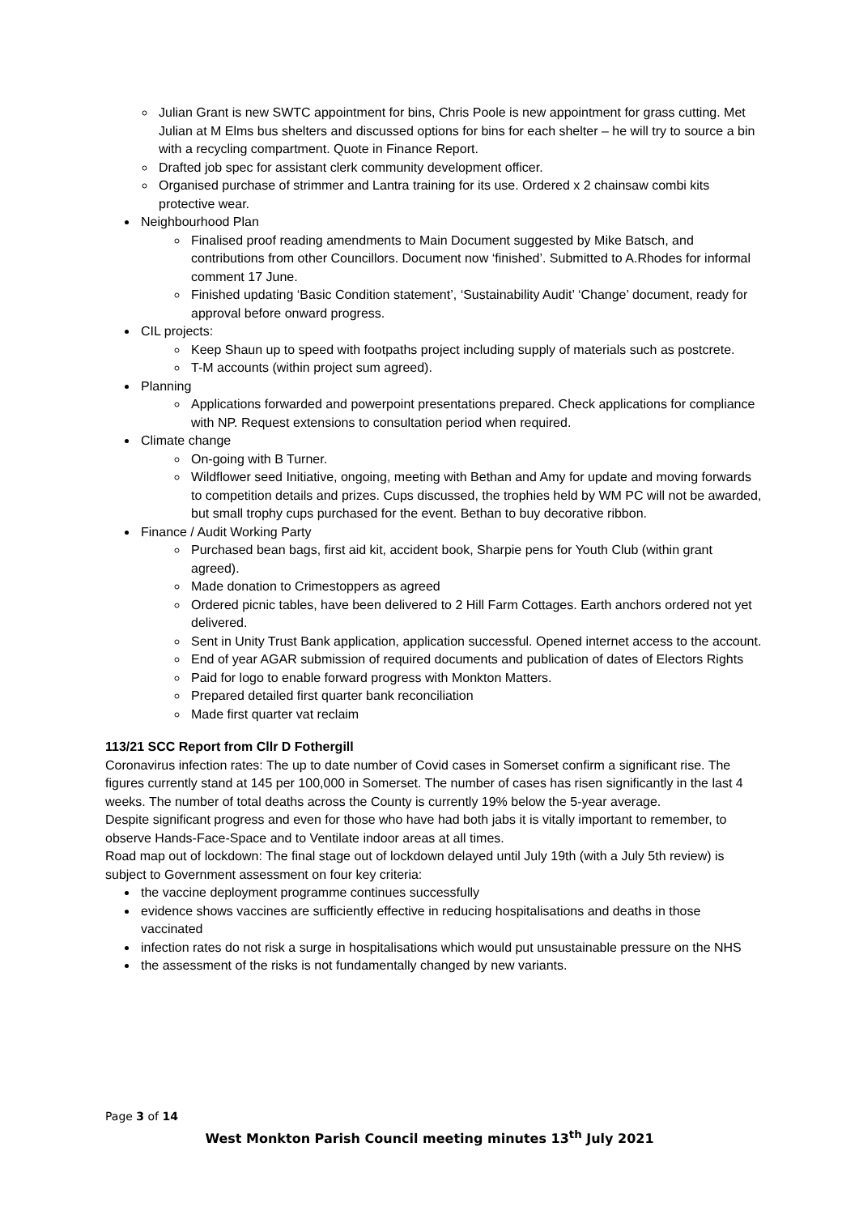Julian Grant is new SWTC appointment for bins, Chris Poole is new appointment for grass cutting. Met Julian at M Elms bus shelters and discussed options for bins for each shelter – he will try to source a bin with a recycling compartment. Quote in Finance Report.
Drafted job spec for assistant clerk community development officer.
Organised purchase of strimmer and Lantra training for its use. Ordered x 2 chainsaw combi kits protective wear.
Neighbourhood Plan
Finalised proof reading amendments to Main Document suggested by Mike Batsch, and contributions from other Councillors. Document now ‘finished’. Submitted to A.Rhodes for informal comment 17 June.
Finished updating ‘Basic Condition statement’, ‘Sustainability Audit’ ‘Change’ document, ready for approval before onward progress.
CIL projects:
Keep Shaun up to speed with footpaths project including supply of materials such as postcrete.
T-M accounts (within project sum agreed).
Planning
Applications forwarded and powerpoint presentations prepared. Check applications for compliance with NP. Request extensions to consultation period when required.
Climate change
On-going with B Turner.
Wildflower seed Initiative, ongoing, meeting with Bethan and Amy for update and moving forwards to competition details and prizes. Cups discussed, the trophies held by WM PC will not be awarded, but small trophy cups purchased for the event. Bethan to buy decorative ribbon.
Finance / Audit Working Party
Purchased bean bags, first aid kit, accident book, Sharpie pens for Youth Club (within grant agreed).
Made donation to Crimestoppers as agreed
Ordered picnic tables, have been delivered to 2 Hill Farm Cottages. Earth anchors ordered not yet delivered.
Sent in Unity Trust Bank application, application successful. Opened internet access to the account.
End of year AGAR submission of required documents and publication of dates of Electors Rights
Paid for logo to enable forward progress with Monkton Matters.
Prepared detailed first quarter bank reconciliation
Made first quarter vat reclaim
113/21 SCC Report from Cllr D Fothergill
Coronavirus infection rates: The up to date number of Covid cases in Somerset confirm a significant rise. The figures currently stand at 145 per 100,000 in Somerset. The number of cases has risen significantly in the last 4 weeks. The number of total deaths across the County is currently 19% below the 5-year average.
Despite significant progress and even for those who have had both jabs it is vitally important to remember, to observe Hands-Face-Space and to Ventilate indoor areas at all times.
Road map out of lockdown: The final stage out of lockdown delayed until July 19th (with a July 5th review) is subject to Government assessment on four key criteria:
the vaccine deployment programme continues successfully
evidence shows vaccines are sufficiently effective in reducing hospitalisations and deaths in those vaccinated
infection rates do not risk a surge in hospitalisations which would put unsustainable pressure on the NHS
the assessment of the risks is not fundamentally changed by new variants.
Page 3 of 14
West Monkton Parish Council meeting minutes 13<sup>th</sup> July 2021